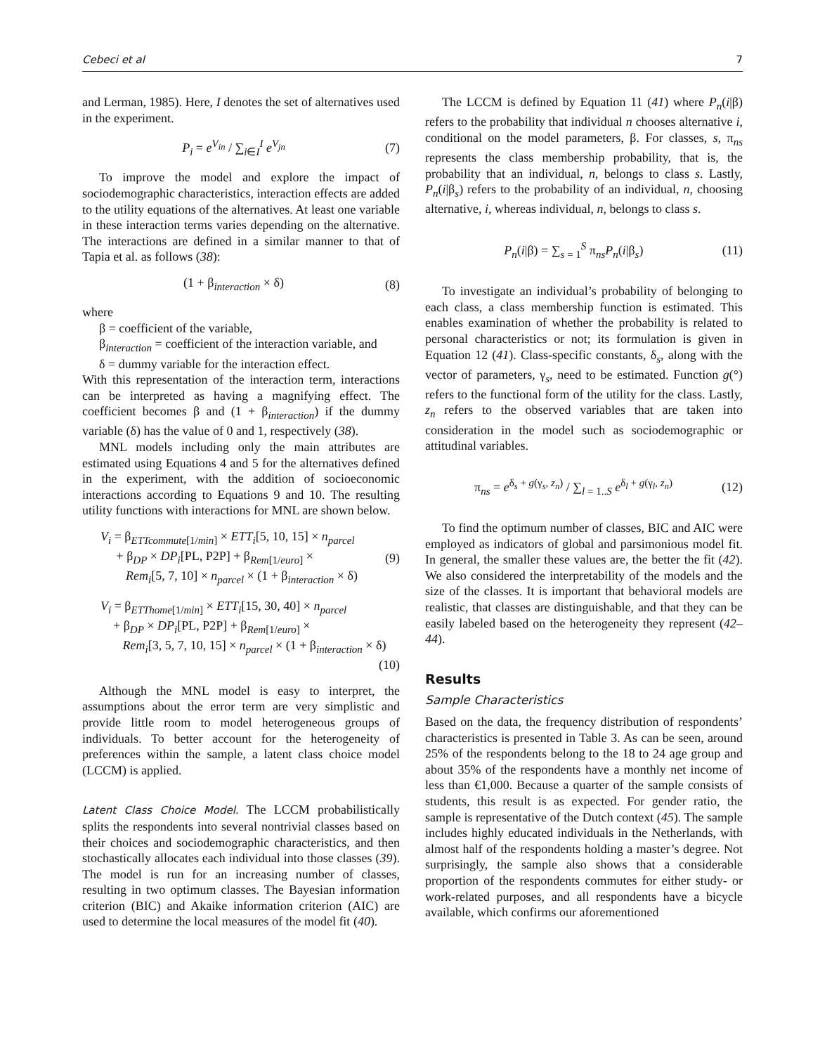Cebeci et al 7
and Lerman, 1985). Here, I denotes the set of alternatives used in the experiment.
P<sub>i</sub> = e<sup>V<sub>in</sub></sup> / ∑<sub>i∈I</sub><sup>I</sup> e<sup>V<sub>jn</sub></sup> (7)
To improve the model and explore the impact of sociodemographic characteristics, interaction effects are added to the utility equations of the alternatives. At least one variable in these interaction terms varies depending on the alternative. The interactions are defined in a similar manner to that of Tapia et al. as follows (38):
(1 + β<sub>interaction</sub> × δ) (8)
where
β = coefficient of the variable,
β<sub>interaction</sub> = coefficient of the interaction variable, and
δ = dummy variable for the interaction effect.
With this representation of the interaction term, interactions can be interpreted as having a magnifying effect. The coefficient becomes β and (1 + β<sub>interaction</sub>) if the dummy variable (δ) has the value of 0 and 1, respectively (38).
MNL models including only the main attributes are estimated using Equations 4 and 5 for the alternatives defined in the experiment, with the addition of socioeconomic interactions according to Equations 9 and 10. The resulting utility functions with interactions for MNL are shown below.
V<sub>i</sub> = β<sub>ETTcommute[1/min]</sub> × ETT<sub>i</sub>[5, 10, 15] × n<sub>parcel</sub>
+ β<sub>DP</sub> × DP<sub>i</sub>[PL, P2P] + β<sub>Rem[1/euro]</sub> ×
Rem<sub>i</sub>[5, 7, 10] × n<sub>parcel</sub> × (1 + β<sub>interaction</sub> × δ) (9)
V<sub>i</sub> = β<sub>ETThome[1/min]</sub> × ETT<sub>i</sub>[15, 30, 40] × n<sub>parcel</sub>
+ β<sub>DP</sub> × DP<sub>i</sub>[PL, P2P] + β<sub>Rem[1/euro]</sub> ×
Rem<sub>i</sub>[3, 5, 7, 10, 15] × n<sub>parcel</sub> × (1 + β<sub>interaction</sub> × δ)
(10)
Although the MNL model is easy to interpret, the assumptions about the error term are very simplistic and provide little room to model heterogeneous groups of individuals. To better account for the heterogeneity of preferences within the sample, a latent class choice model (LCCM) is applied.
Latent Class Choice Model. The LCCM probabilistically splits the respondents into several nontrivial classes based on their choices and sociodemographic characteristics, and then stochastically allocates each individual into those classes (39). The model is run for an increasing number of classes, resulting in two optimum classes. The Bayesian information criterion (BIC) and Akaike information criterion (AIC) are used to determine the local measures of the model fit (40).
The LCCM is defined by Equation 11 (41) where P<sub>n</sub>(i|β) refers to the probability that individual n chooses alternative i, conditional on the model parameters, β. For classes, s, π<sub>ns</sub> represents the class membership probability, that is, the probability that an individual, n, belongs to class s. Lastly, P<sub>n</sub>(i|β<sub>s</sub>) refers to the probability of an individual, n, choosing alternative, i, whereas individual, n, belongs to class s.
P<sub>n</sub>(i|β) = ∑<sub>s = 1</sub><sup>S</sup> π<sub>ns</sub>P<sub>n</sub>(i|β<sub>s</sub>) (11)
To investigate an individual’s probability of belonging to each class, a class membership function is estimated. This enables examination of whether the probability is related to personal characteristics or not; its formulation is given in Equation 12 (41). Class-specific constants, δ<sub>s</sub>, along with the vector of parameters, γ<sub>s</sub>, need to be estimated. Function g(°) refers to the functional form of the utility for the class. Lastly, z<sub>n</sub> refers to the observed variables that are taken into consideration in the model such as sociodemographic or attitudinal variables.
π<sub>ns</sub> = e<sup>δ<sub>s</sub> + g(γ<sub>s</sub>, z<sub>n</sub>)</sup> / ∑<sub>l = 1..S</sub> e<sup>δ<sub>l</sub> + g(γ<sub>l</sub>, z<sub>n</sub>)</sup> (12)
To find the optimum number of classes, BIC and AIC were employed as indicators of global and parsimonious model fit. In general, the smaller these values are, the better the fit (42). We also considered the interpretability of the models and the size of the classes. It is important that behavioral models are realistic, that classes are distinguishable, and that they can be easily labeled based on the heterogeneity they represent (42–44).
Results
Sample Characteristics
Based on the data, the frequency distribution of respondents’ characteristics is presented in Table 3. As can be seen, around 25% of the respondents belong to the 18 to 24 age group and about 35% of the respondents have a monthly net income of less than €1,000. Because a quarter of the sample consists of students, this result is as expected. For gender ratio, the sample is representative of the Dutch context (45). The sample includes highly educated individuals in the Netherlands, with almost half of the respondents holding a master’s degree. Not surprisingly, the sample also shows that a considerable proportion of the respondents commutes for either study- or work-related purposes, and all respondents have a bicycle available, which confirms our aforementioned